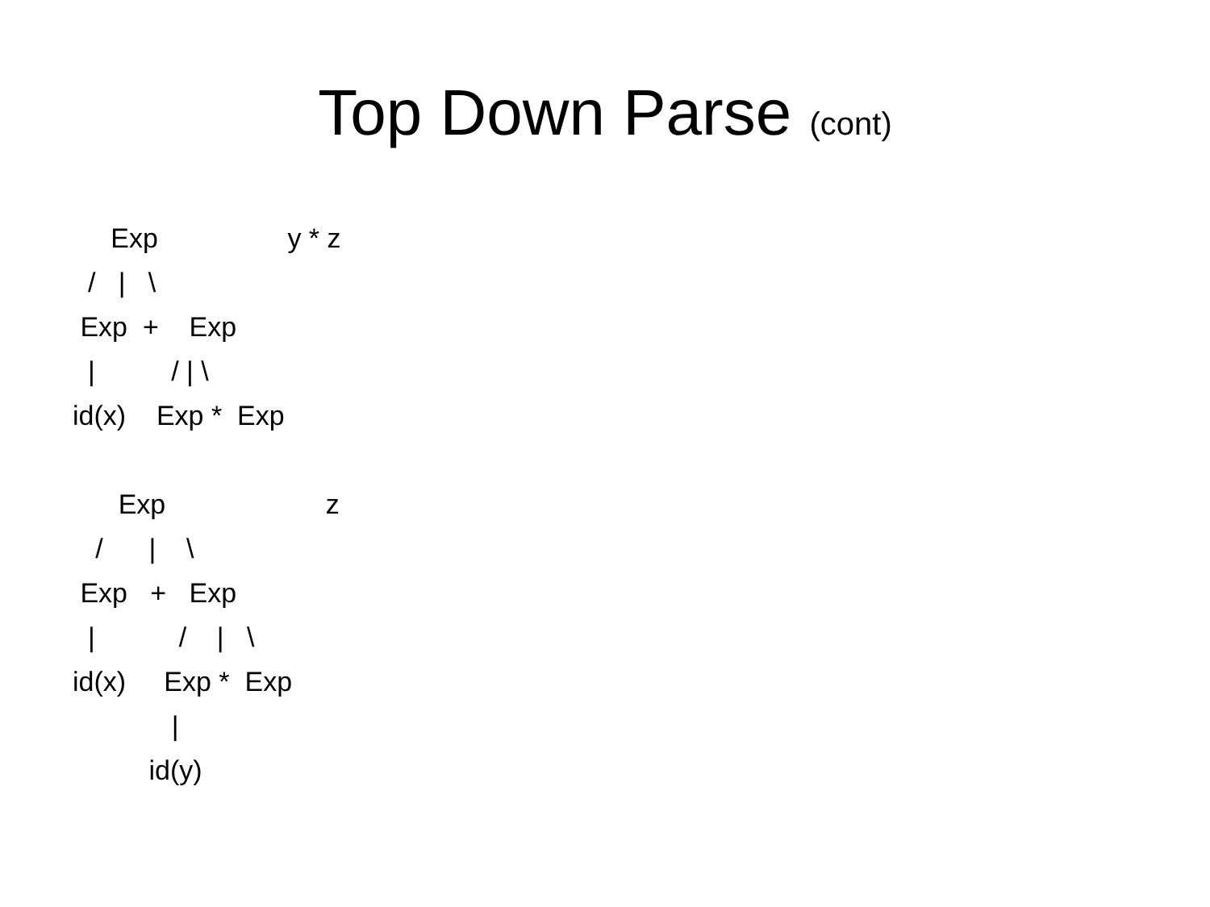Top Down Parse (cont)
Exp y * z / | \ Exp + Exp | / | \ id(x) Exp * Exp
Exp z / | \ Exp + Exp | / | \ id(x) Exp * Exp | id(y)